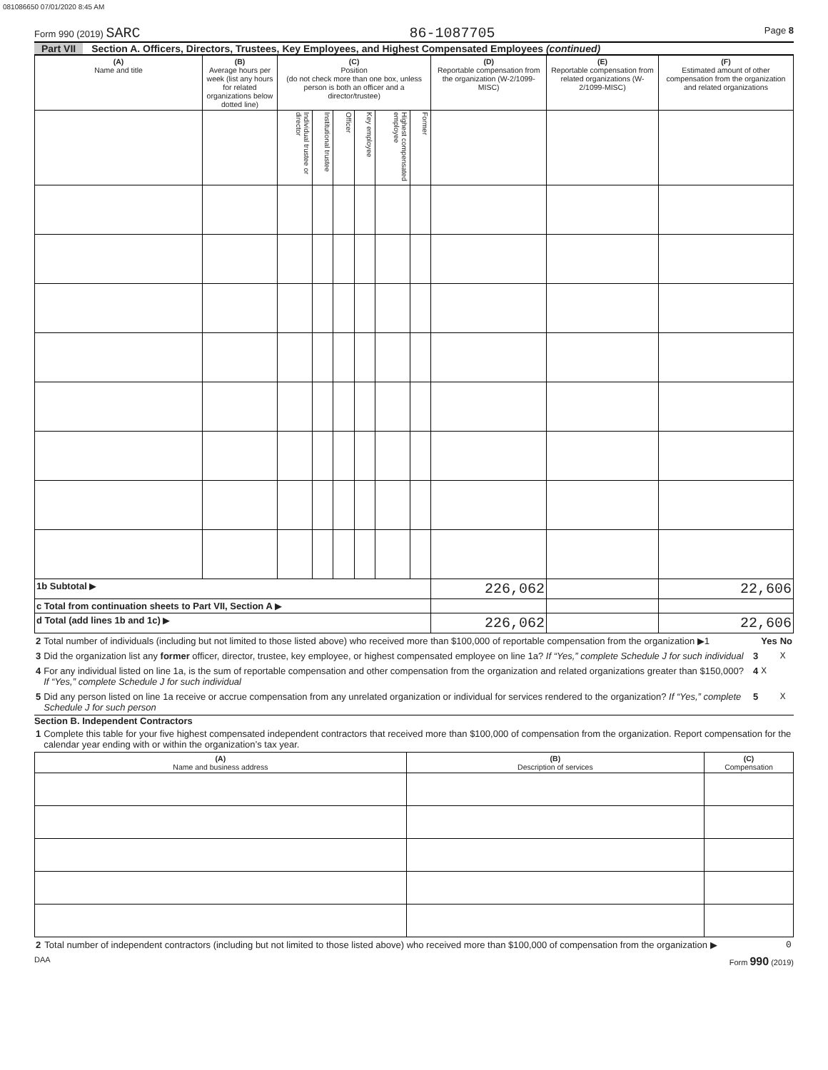081086650 07/01/2020 8:45 AM
Form 990 (2019) SARC 86-1087705 Page 8
Part VII Section A. Officers, Directors, Trustees, Key Employees, and Highest Compensated Employees (continued)
| (A) Name and title | (B) Average hours per week (list any hours for related organizations below dotted line) | (C) Position (do not check more than one box, unless person is both an officer and a director/trustee) | | | | | | (D) Reportable compensation from the organization (W-2/1099-MISC) | (E) Reportable compensation from related organizations (W-2/1099-MISC) | (F) Estimated amount of other compensation from the organization and related organizations |
| --- | --- | --- | --- | --- | --- | --- | --- | --- | --- | --- |
| | | Individual trustee or director | Institutional trustee | Officer | Key employee | Highest compensated employee | Former | | | |
| 1b Subtotal ▶ | | | | | | | | 226,062 | | 22,606 |
| c Total from continuation sheets to Part VII, Section A ▶ | | | | | | | | | | |
| d Total (add lines 1b and 1c) ▶ | | | | | | | | 226,062 | | 22,606 |
| 2 | Total number of individuals (including but not limited to those listed above) who received more than $100,000 of reportable compensation from the organization ▶1 | | Yes | No |
| 3 | Did the organization list any former officer, director, trustee, key employee, or highest compensated employee on line 1a? If “Yes,” complete Schedule J for such individual | 3 | | X |
| 4 | For any individual listed on line 1a, is the sum of reportable compensation and other compensation from the organization and related organizations greater than $150,000? If “Yes,” complete Schedule J for such individual | 4 | X | |
| 5 | Did any person listed on line 1a receive or accrue compensation from any unrelated organization or individual for services rendered to the organization? If “Yes,” complete Schedule J for such person | 5 | | X |
Section B. Independent Contractors
| 1 | Complete this table for your five highest compensated independent contractors that received more than $100,000 of compensation from the organization. Report compensation for the calendar year ending with or within the organization’s tax year. |
| (A) Name and business address | (B) Description of services | (C) Compensation |
| --- | --- | --- |
| 2 | Total number of independent contractors (including but not limited to those listed above) who received more than $100,000 of compensation from the organization ▶ | 0 |
DAA Form 990 (2019)